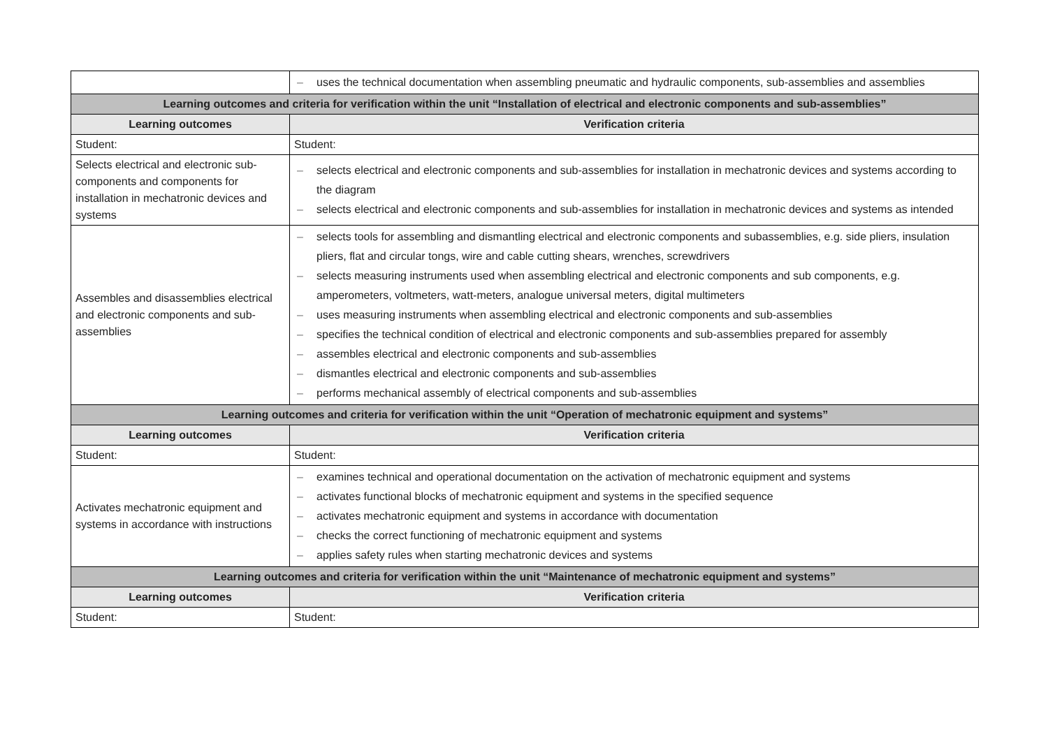| | – uses the technical documentation when assembling pneumatic and hydraulic components, sub-assemblies and assemblies |
| Learning outcomes and criteria for verification within the unit “Installation of electrical and electronic components and sub-assemblies” | |
| Learning outcomes | Verification criteria |
| Student: | Student: |
| Selects electrical and electronic sub-components and components for installation in mechatronic devices and systems | – selects electrical and electronic components and sub-assemblies for installation in mechatronic devices and systems according to the diagram – selects electrical and electronic components and sub-assemblies for installation in mechatronic devices and systems as intended |
| Assembles and disassemblies electrical and electronic components and sub-assemblies | – selects tools for assembling and dismantling electrical and electronic components and subassemblies, e.g. side pliers, insulation pliers, flat and circular tongs, wire and cable cutting shears, wrenches, screwdrivers – selects measuring instruments used when assembling electrical and electronic components and sub components, e.g. amperometers, voltmeters, watt-meters, analogue universal meters, digital multimeters – uses measuring instruments when assembling electrical and electronic components and sub-assemblies – specifies the technical condition of electrical and electronic components and sub-assemblies prepared for assembly – assembles electrical and electronic components and sub-assemblies – dismantles electrical and electronic components and sub-assemblies – performs mechanical assembly of electrical components and sub-assemblies |
| Learning outcomes and criteria for verification within the unit “Operation of mechatronic equipment and systems” | |
| Learning outcomes | Verification criteria |
| Student: | Student: |
| Activates mechatronic equipment and systems in accordance with instructions | – examines technical and operational documentation on the activation of mechatronic equipment and systems – activates functional blocks of mechatronic equipment and systems in the specified sequence – activates mechatronic equipment and systems in accordance with documentation – checks the correct functioning of mechatronic equipment and systems – applies safety rules when starting mechatronic devices and systems |
| Learning outcomes and criteria for verification within the unit “Maintenance of mechatronic equipment and systems” | |
| Learning outcomes | Verification criteria |
| Student: | Student: |